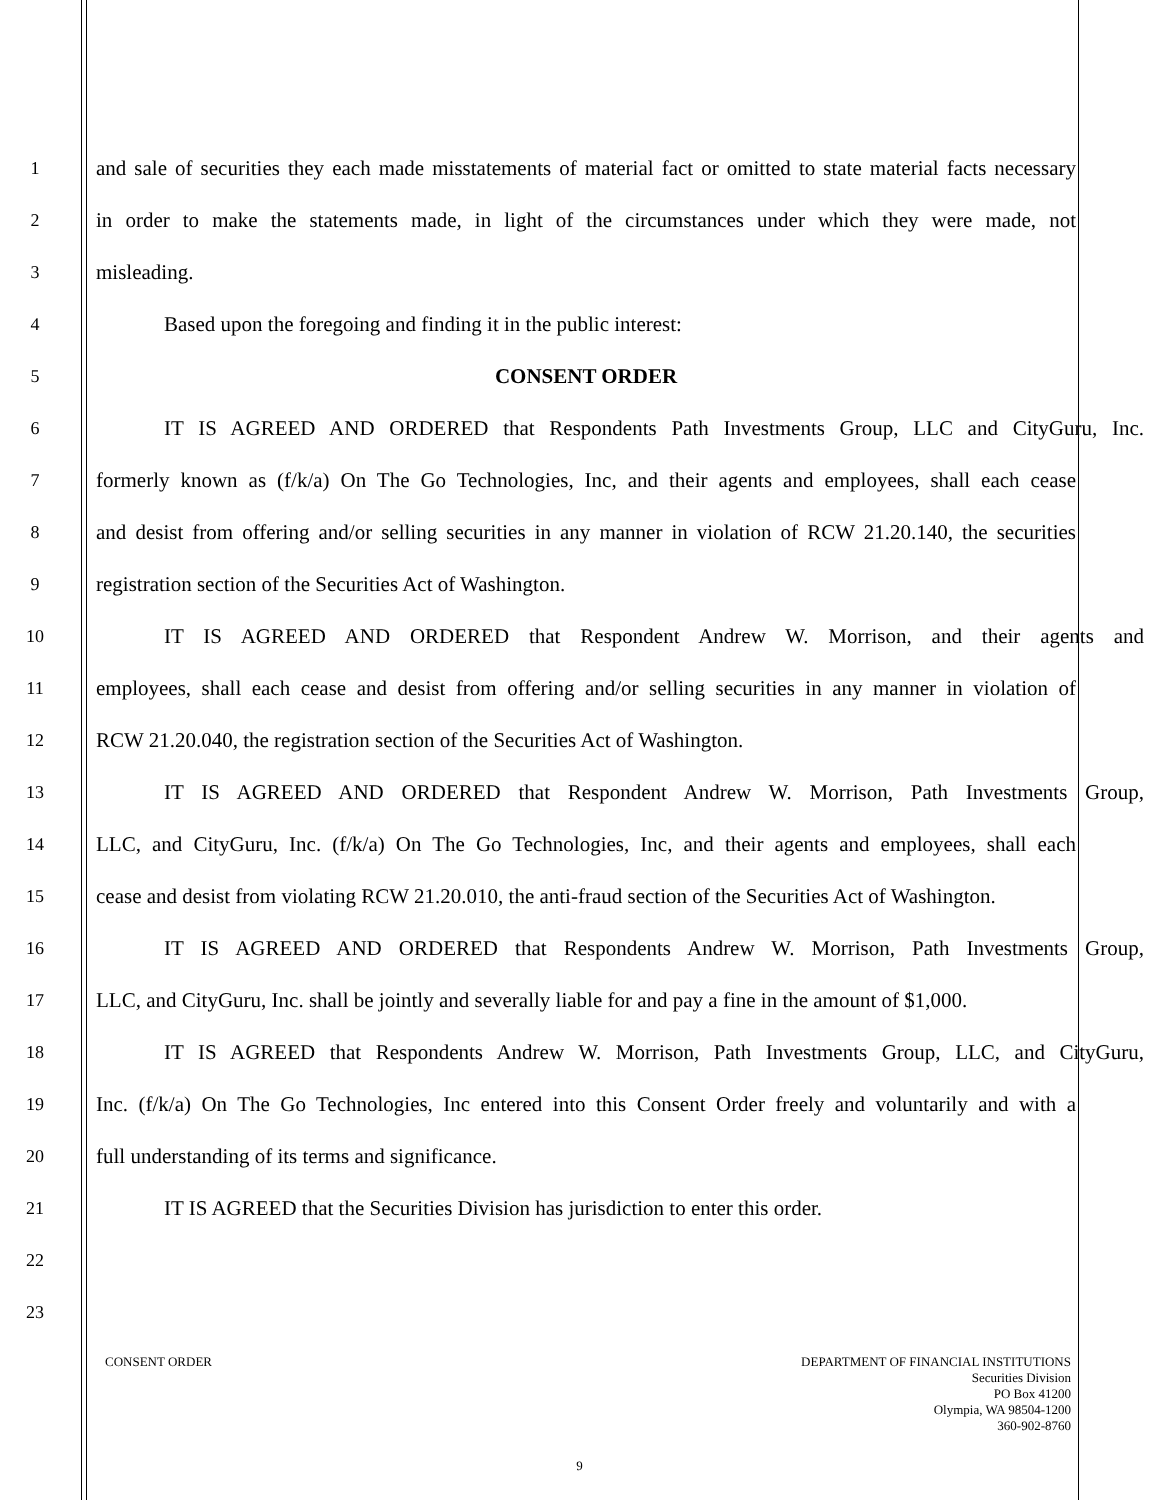1 and sale of securities they each made misstatements of material fact or omitted to state material facts necessary
2 in order to make the statements made, in light of the circumstances under which they were made, not
3 misleading.
4 Based upon the foregoing and finding it in the public interest:
5 CONSENT ORDER
6 IT IS AGREED AND ORDERED that Respondents Path Investments Group, LLC and CityGuru, Inc.
7 formerly known as (f/k/a) On The Go Technologies, Inc, and their agents and employees, shall each cease
8 and desist from offering and/or selling securities in any manner in violation of RCW 21.20.140, the securities
9 registration section of the Securities Act of Washington.
10 IT IS AGREED AND ORDERED that Respondent Andrew W. Morrison, and their agents and
11 employees, shall each cease and desist from offering and/or selling securities in any manner in violation of
12 RCW 21.20.040, the registration section of the Securities Act of Washington.
13 IT IS AGREED AND ORDERED that Respondent Andrew W. Morrison, Path Investments Group,
14 LLC, and CityGuru, Inc. (f/k/a) On The Go Technologies, Inc, and their agents and employees, shall each
15 cease and desist from violating RCW 21.20.010, the anti-fraud section of the Securities Act of Washington.
16 IT IS AGREED AND ORDERED that Respondents Andrew W. Morrison, Path Investments Group,
17 LLC, and CityGuru, Inc. shall be jointly and severally liable for and pay a fine in the amount of $1,000.
18 IT IS AGREED that Respondents Andrew W. Morrison, Path Investments Group, LLC, and CityGuru,
19 Inc. (f/k/a) On The Go Technologies, Inc entered into this Consent Order freely and voluntarily and with a
20 full understanding of its terms and significance.
21 IT IS AGREED that the Securities Division has jurisdiction to enter this order.
22
23
CONSENT ORDER DEPARTMENT OF FINANCIAL INSTITUTIONS
Securities Division
PO Box 41200
Olympia, WA 98504-1200
360-902-8760
9